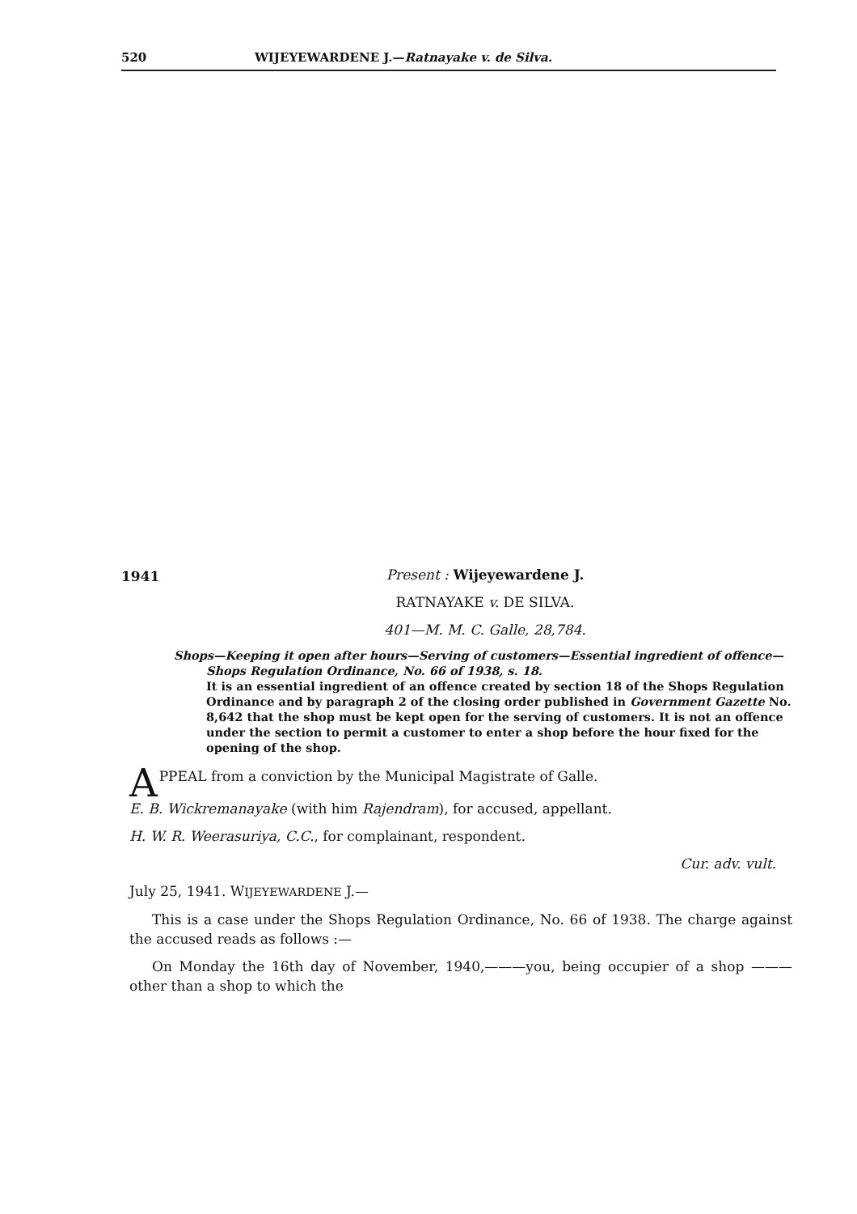520 WIJEYEWARDENE J.—Ratnayake v. de Silva.
1941
Present : Wijeyewardene J.
RATNAYAKE v. DE SILVA.
401—M. M. C. Galle, 28,784.
Shops—Keeping it open after hours—Serving of customers—Essential ingredient of offence—Shops Regulation Ordinance, No. 66 of 1938, s. 18.
It is an essential ingredient of an offence created by section 18 of the Shops Regulation Ordinance and by paragraph 2 of the closing order published in Government Gazette No. 8,642 that the shop must be kept open for the serving of customers. It is not an offence under the section to permit a customer to enter a shop before the hour fixed for the opening of the shop.
APPEAL from a conviction by the Municipal Magistrate of Galle.
E. B. Wickremanayake (with him Rajendram), for accused, appellant.
H. W. R. Weerasuriya, C.C., for complainant, respondent.
Cur. adv. vult.
July 25, 1941. WIJEYEWARDENE J.—
This is a case under the Shops Regulation Ordinance, No. 66 of 1938. The charge against the accused reads as follows :—
On Monday the 16th day of November, 1940,———you, being occupier of a shop ——— other than a shop to which the